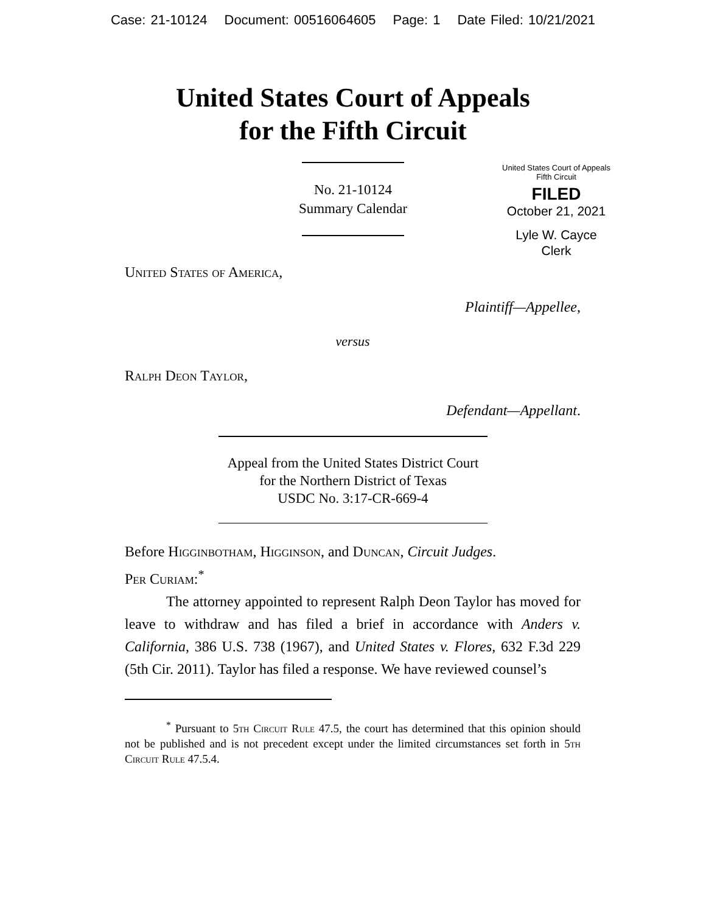Case: 21-10124 Document: 00516064605 Page: 1 Date Filed: 10/21/2021
United States Court of Appeals
for the Fifth Circuit
United States Court of Appeals
Fifth Circuit
FILED
October 21, 2021
Lyle W. Cayce
Clerk
No. 21-10124
Summary Calendar
United States of America,
Plaintiff—Appellee,
versus
Ralph Deon Taylor,
Defendant—Appellant.
Appeal from the United States District Court
for the Northern District of Texas
USDC No. 3:17-CR-669-4
Before Higginbotham, Higginson, and Duncan, Circuit Judges.
Per Curiam:<sup>*</sup>
The attorney appointed to represent Ralph Deon Taylor has moved for leave to withdraw and has filed a brief in accordance with Anders v. California, 386 U.S. 738 (1967), and United States v. Flores, 632 F.3d 229 (5th Cir. 2011). Taylor has filed a response. We have reviewed counsel’s
<sup>*</sup> Pursuant to 5th Circuit Rule 47.5, the court has determined that this opinion should not be published and is not precedent except under the limited circumstances set forth in 5th Circuit Rule 47.5.4.